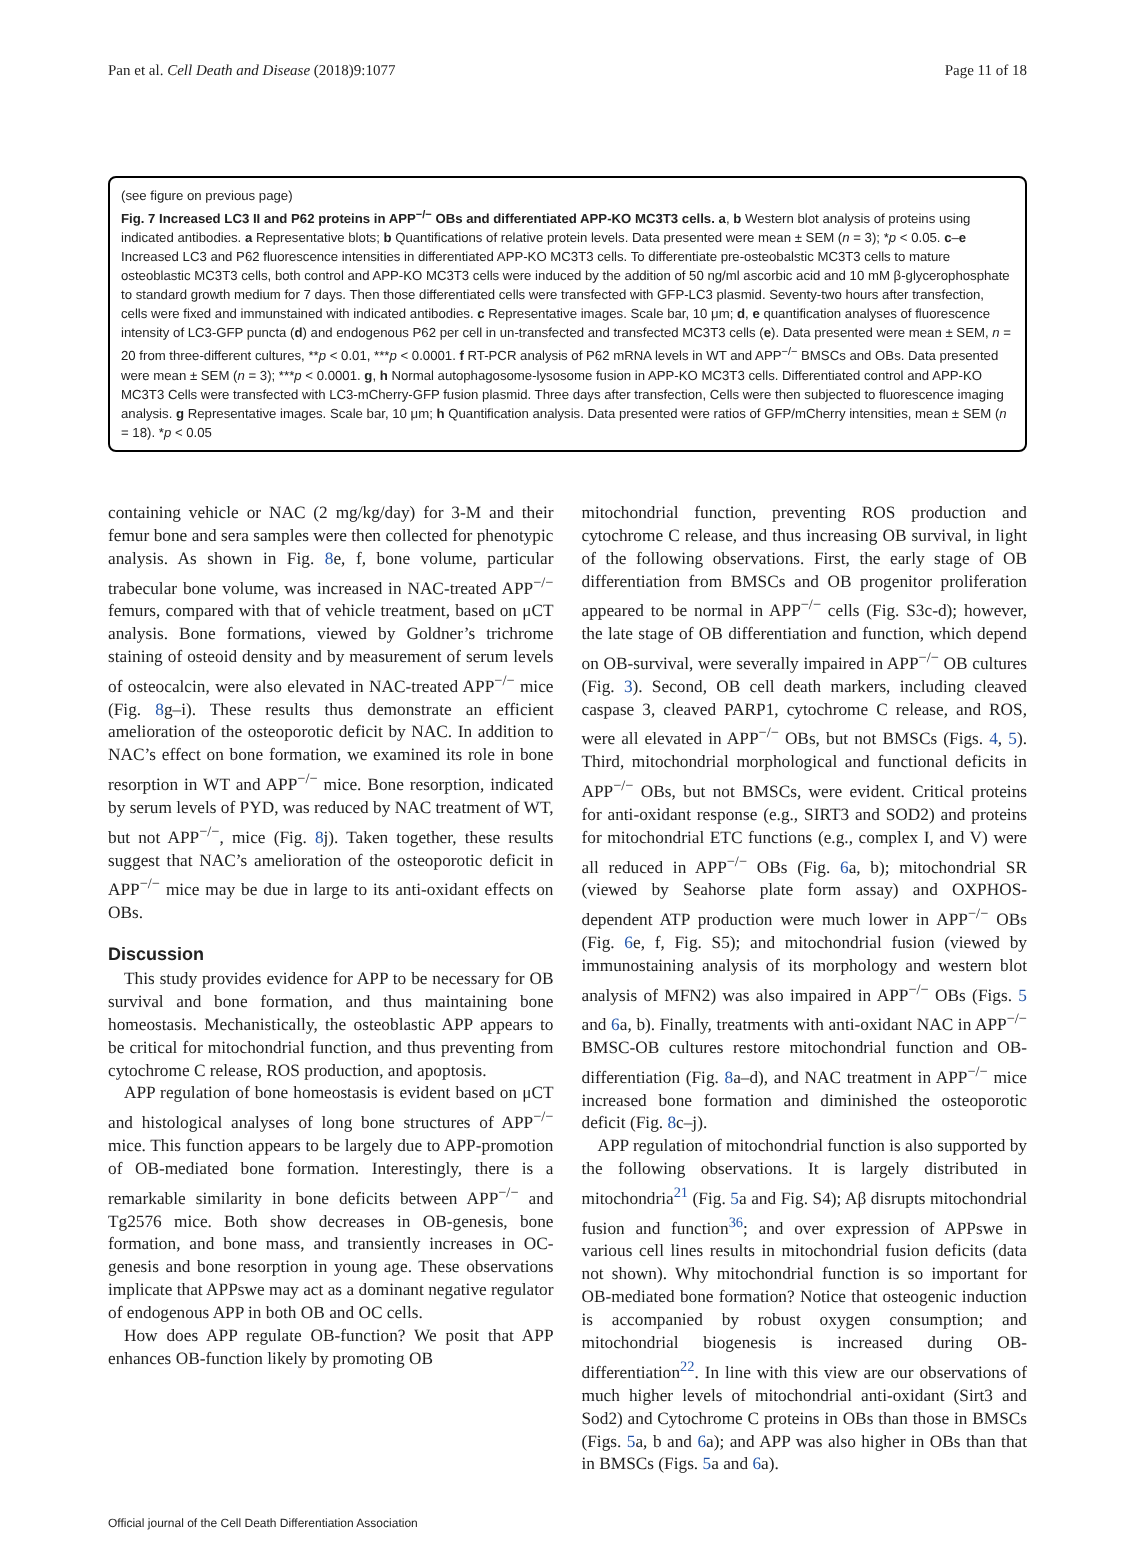Pan et al. Cell Death and Disease (2018)9:1077 Page 11 of 18
(see figure on previous page)
Fig. 7 Increased LC3 II and P62 proteins in APP<sup>−/−</sup> OBs and differentiated APP-KO MC3T3 cells. a, b Western blot analysis of proteins using indicated antibodies. a Representative blots; b Quantifications of relative protein levels. Data presented were mean ± SEM (n = 3); *p < 0.05. c–e Increased LC3 and P62 fluorescence intensities in differentiated APP-KO MC3T3 cells. To differentiate pre-osteobalstic MC3T3 cells to mature osteoblastic MC3T3 cells, both control and APP-KO MC3T3 cells were induced by the addition of 50 ng/ml ascorbic acid and 10 mM β-glycerophosphate to standard growth medium for 7 days. Then those differentiated cells were transfected with GFP-LC3 plasmid. Seventy-two hours after transfection, cells were fixed and immunstained with indicated antibodies. c Representative images. Scale bar, 10 μm; d, e quantification analyses of fluorescence intensity of LC3-GFP puncta (d) and endogenous P62 per cell in un-transfected and transfected MC3T3 cells (e). Data presented were mean ± SEM, n = 20 from three-different cultures, **p < 0.01, ***p < 0.0001. f RT-PCR analysis of P62 mRNA levels in WT and APP<sup>−/−</sup> BMSCs and OBs. Data presented were mean ± SEM (n = 3); ***p < 0.0001. g, h Normal autophagosome-lysosome fusion in APP-KO MC3T3 cells. Differentiated control and APP-KO MC3T3 Cells were transfected with LC3-mCherry-GFP fusion plasmid. Three days after transfection, Cells were then subjected to fluorescence imaging analysis. g Representative images. Scale bar, 10 μm; h Quantification analysis. Data presented were ratios of GFP/mCherry intensities, mean ± SEM (n = 18). *p < 0.05
containing vehicle or NAC (2 mg/kg/day) for 3-M and their femur bone and sera samples were then collected for phenotypic analysis. As shown in Fig. 8e, f, bone volume, particular trabecular bone volume, was increased in NAC-treated APP<sup>−/−</sup> femurs, compared with that of vehicle treatment, based on μCT analysis. Bone formations, viewed by Goldner’s trichrome staining of osteoid density and by measurement of serum levels of osteocalcin, were also elevated in NAC-treated APP<sup>−/−</sup> mice (Fig. 8g–i). These results thus demonstrate an efficient amelioration of the osteoporotic deficit by NAC. In addition to NAC’s effect on bone formation, we examined its role in bone resorption in WT and APP<sup>−/−</sup> mice. Bone resorption, indicated by serum levels of PYD, was reduced by NAC treatment of WT, but not APP<sup>−/−</sup>, mice (Fig. 8j). Taken together, these results suggest that NAC’s amelioration of the osteoporotic deficit in APP<sup>−/−</sup> mice may be due in large to its anti-oxidant effects on OBs.
Discussion
This study provides evidence for APP to be necessary for OB survival and bone formation, and thus maintaining bone homeostasis. Mechanistically, the osteoblastic APP appears to be critical for mitochondrial function, and thus preventing from cytochrome C release, ROS production, and apoptosis.
APP regulation of bone homeostasis is evident based on μCT and histological analyses of long bone structures of APP<sup>−/−</sup> mice. This function appears to be largely due to APP-promotion of OB-mediated bone formation. Interestingly, there is a remarkable similarity in bone deficits between APP<sup>−/−</sup> and Tg2576 mice. Both show decreases in OB-genesis, bone formation, and bone mass, and transiently increases in OC-genesis and bone resorption in young age. These observations implicate that APPswe may act as a dominant negative regulator of endogenous APP in both OB and OC cells.
How does APP regulate OB-function? We posit that APP enhances OB-function likely by promoting OB
mitochondrial function, preventing ROS production and cytochrome C release, and thus increasing OB survival, in light of the following observations. First, the early stage of OB differentiation from BMSCs and OB progenitor proliferation appeared to be normal in APP<sup>−/−</sup> cells (Fig. S3c-d); however, the late stage of OB differentiation and function, which depend on OB-survival, were severally impaired in APP<sup>−/−</sup> OB cultures (Fig. 3). Second, OB cell death markers, including cleaved caspase 3, cleaved PARP1, cytochrome C release, and ROS, were all elevated in APP<sup>−/−</sup> OBs, but not BMSCs (Figs. 4, 5). Third, mitochondrial morphological and functional deficits in APP<sup>−/−</sup> OBs, but not BMSCs, were evident. Critical proteins for anti-oxidant response (e.g., SIRT3 and SOD2) and proteins for mitochondrial ETC functions (e.g., complex I, and V) were all reduced in APP<sup>−/−</sup> OBs (Fig. 6a, b); mitochondrial SR (viewed by Seahorse plate form assay) and OXPHOS-dependent ATP production were much lower in APP<sup>−/−</sup> OBs (Fig. 6e, f, Fig. S5); and mitochondrial fusion (viewed by immunostaining analysis of its morphology and western blot analysis of MFN2) was also impaired in APP<sup>−/−</sup> OBs (Figs. 5 and 6a, b). Finally, treatments with anti-oxidant NAC in APP<sup>−/−</sup> BMSC-OB cultures restore mitochondrial function and OB-differentiation (Fig. 8a–d), and NAC treatment in APP<sup>−/−</sup> mice increased bone formation and diminished the osteoporotic deficit (Fig. 8c–j).
APP regulation of mitochondrial function is also supported by the following observations. It is largely distributed in mitochondria<sup>21</sup> (Fig. 5a and Fig. S4); Aβ disrupts mitochondrial fusion and function<sup>36</sup>; and over expression of APPswe in various cell lines results in mitochondrial fusion deficits (data not shown). Why mitochondrial function is so important for OB-mediated bone formation? Notice that osteogenic induction is accompanied by robust oxygen consumption; and mitochondrial biogenesis is increased during OB-differentiation<sup>22</sup>. In line with this view are our observations of much higher levels of mitochondrial anti-oxidant (Sirt3 and Sod2) and Cytochrome C proteins in OBs than those in BMSCs (Figs. 5a, b and 6a); and APP was also higher in OBs than that in BMSCs (Figs. 5a and 6a).
Official journal of the Cell Death Differentiation Association